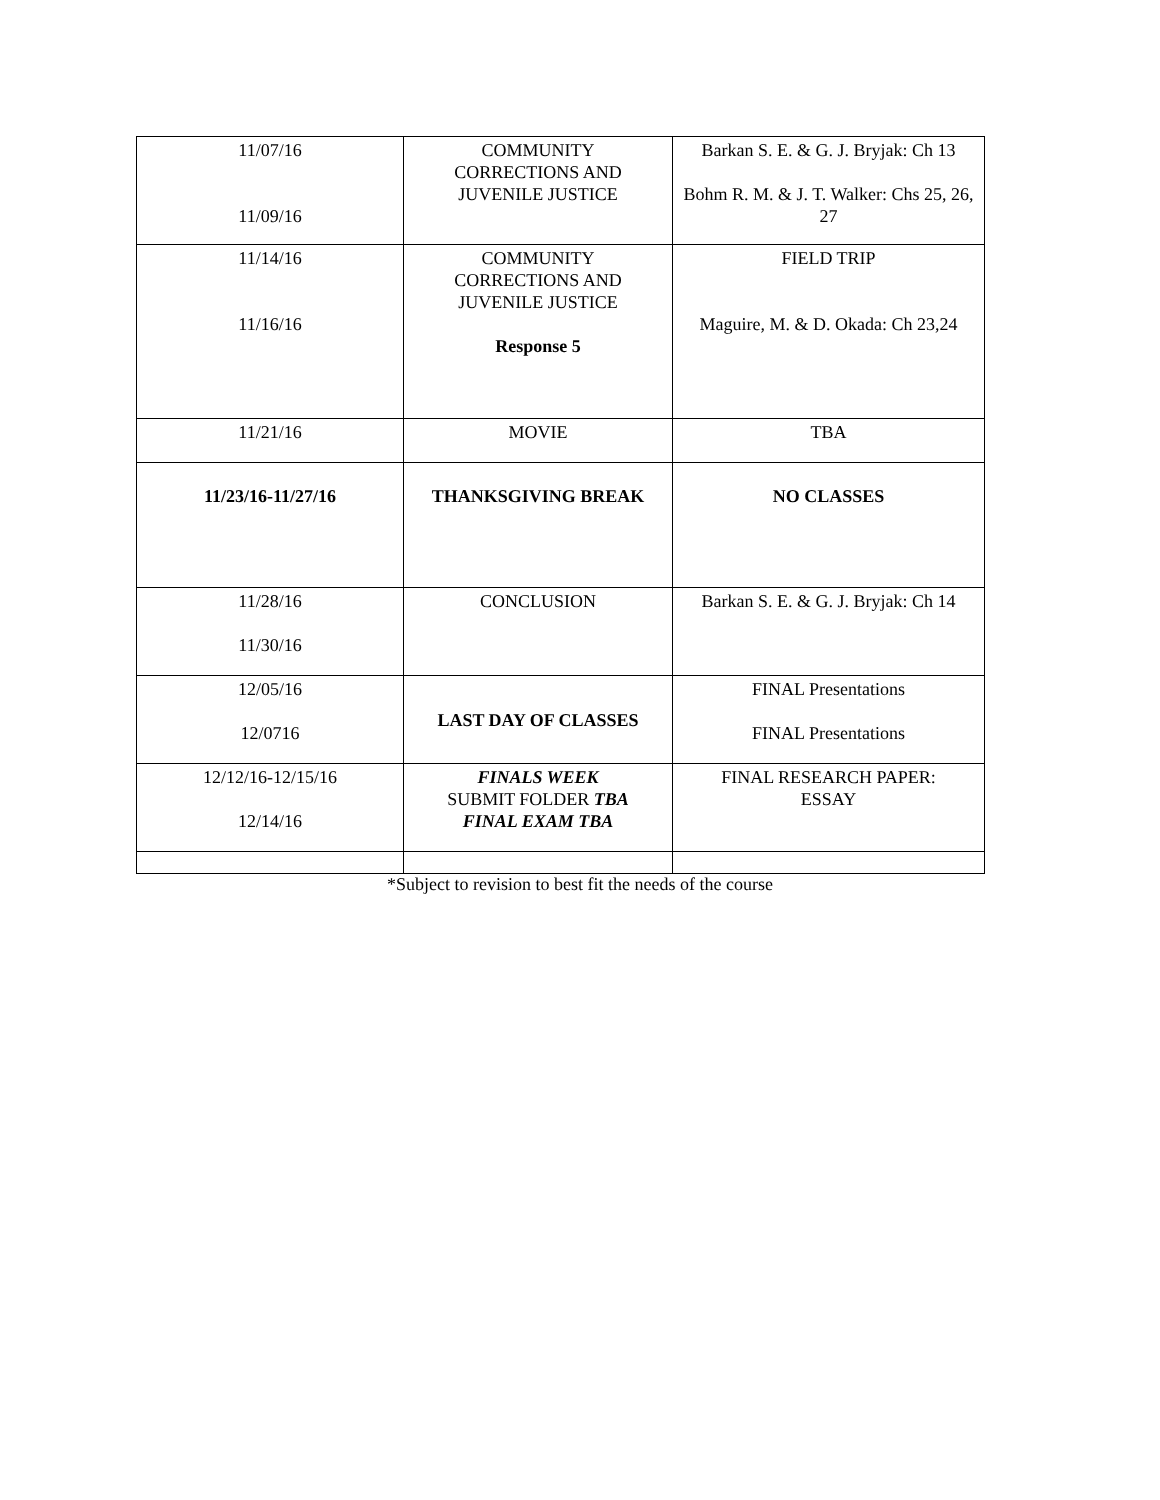| 11/07/16 11/09/16 | COMMUNITY CORRECTIONS AND JUVENILE JUSTICE | Barkan S. E. & G. J. Bryjak: Ch 13 Bohm R. M. & J. T. Walker: Chs 25, 26, 27 |
| 11/14/16 11/16/16 | COMMUNITY CORRECTIONS AND JUVENILE JUSTICE Response 5 | FIELD TRIP Maguire, M. & D. Okada: Ch 23,24 |
| 11/21/16 | MOVIE | TBA |
| 11/23/16-11/27/16 | THANKSGIVING BREAK | NO CLASSES |
| 11/28/16 11/30/16 | CONCLUSION | Barkan S. E. & G. J. Bryjak: Ch 14 |
| 12/05/16 12/0716 | LAST DAY OF CLASSES | FINAL Presentations FINAL Presentations |
| 12/12/16-12/15/16 12/14/16 | FINALS WEEK SUBMIT FOLDER TBA FINAL EXAM TBA | FINAL RESEARCH PAPER: ESSAY |
*Subject to revision to best fit the needs of the course